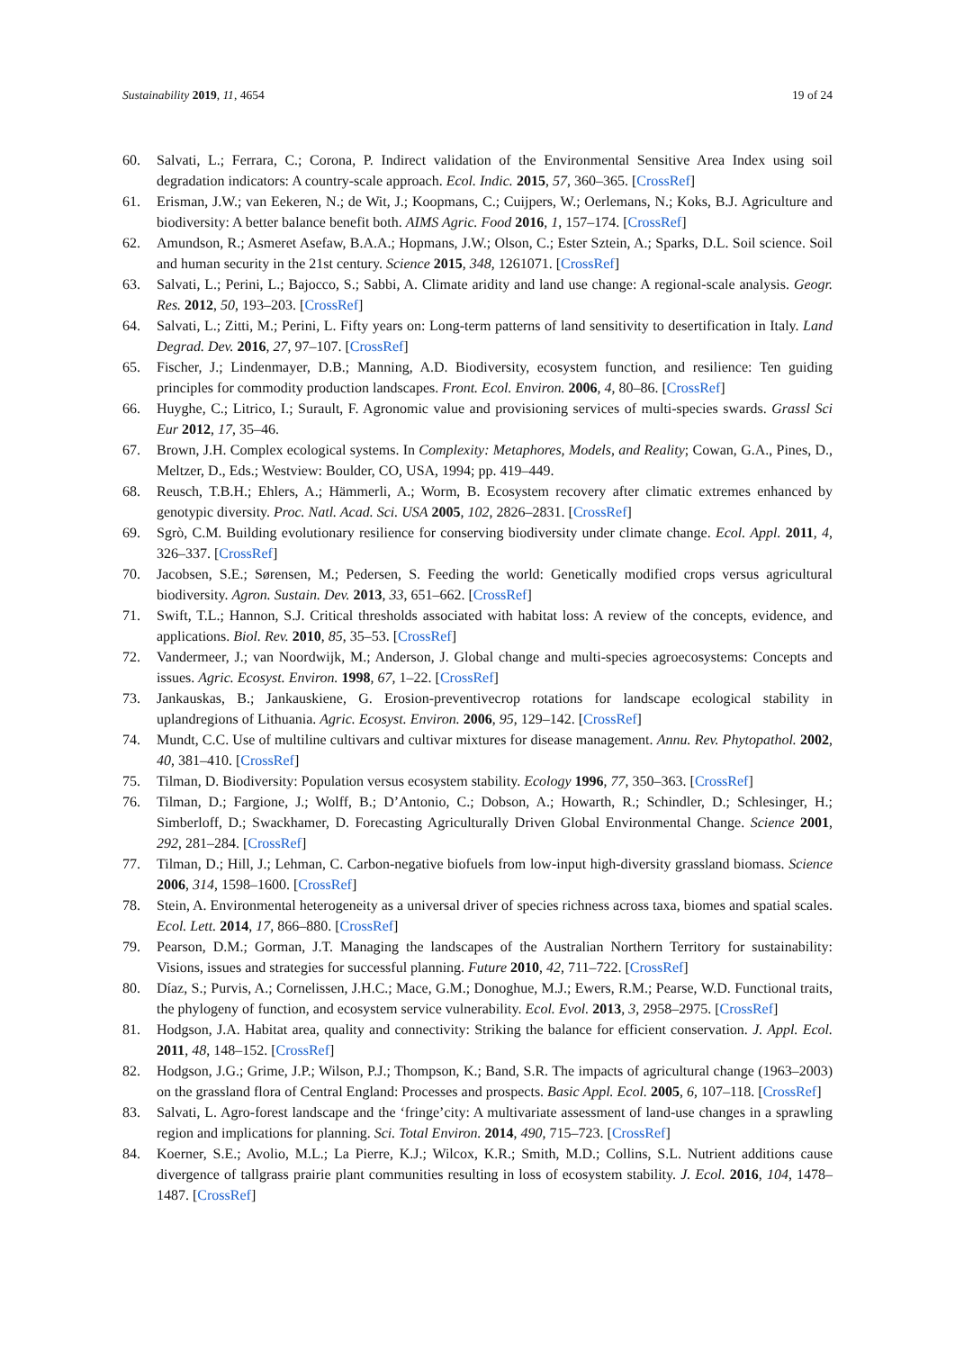Sustainability 2019, 11, 4654 19 of 24
60. Salvati, L.; Ferrara, C.; Corona, P. Indirect validation of the Environmental Sensitive Area Index using soil degradation indicators: A country-scale approach. Ecol. Indic. 2015, 57, 360–365. [CrossRef]
61. Erisman, J.W.; van Eekeren, N.; de Wit, J.; Koopmans, C.; Cuijpers, W.; Oerlemans, N.; Koks, B.J. Agriculture and biodiversity: A better balance benefit both. AIMS Agric. Food 2016, 1, 157–174. [CrossRef]
62. Amundson, R.; Asmeret Asefaw, B.A.A.; Hopmans, J.W.; Olson, C.; Ester Sztein, A.; Sparks, D.L. Soil science. Soil and human security in the 21st century. Science 2015, 348, 1261071. [CrossRef]
63. Salvati, L.; Perini, L.; Bajocco, S.; Sabbi, A. Climate aridity and land use change: A regional-scale analysis. Geogr. Res. 2012, 50, 193–203. [CrossRef]
64. Salvati, L.; Zitti, M.; Perini, L. Fifty years on: Long-term patterns of land sensitivity to desertification in Italy. Land Degrad. Dev. 2016, 27, 97–107. [CrossRef]
65. Fischer, J.; Lindenmayer, D.B.; Manning, A.D. Biodiversity, ecosystem function, and resilience: Ten guiding principles for commodity production landscapes. Front. Ecol. Environ. 2006, 4, 80–86. [CrossRef]
66. Huyghe, C.; Litrico, I.; Surault, F. Agronomic value and provisioning services of multi-species swards. Grassl Sci Eur 2012, 17, 35–46.
67. Brown, J.H. Complex ecological systems. In Complexity: Metaphores, Models, and Reality; Cowan, G.A., Pines, D., Meltzer, D., Eds.; Westview: Boulder, CO, USA, 1994; pp. 419–449.
68. Reusch, T.B.H.; Ehlers, A.; Hämmerli, A.; Worm, B. Ecosystem recovery after climatic extremes enhanced by genotypic diversity. Proc. Natl. Acad. Sci. USA 2005, 102, 2826–2831. [CrossRef]
69. Sgrò, C.M. Building evolutionary resilience for conserving biodiversity under climate change. Ecol. Appl. 2011, 4, 326–337. [CrossRef]
70. Jacobsen, S.E.; Sørensen, M.; Pedersen, S. Feeding the world: Genetically modified crops versus agricultural biodiversity. Agron. Sustain. Dev. 2013, 33, 651–662. [CrossRef]
71. Swift, T.L.; Hannon, S.J. Critical thresholds associated with habitat loss: A review of the concepts, evidence, and applications. Biol. Rev. 2010, 85, 35–53. [CrossRef]
72. Vandermeer, J.; van Noordwijk, M.; Anderson, J. Global change and multi-species agroecosystems: Concepts and issues. Agric. Ecosyst. Environ. 1998, 67, 1–22. [CrossRef]
73. Jankauskas, B.; Jankauskiene, G. Erosion-preventivecrop rotations for landscape ecological stability in uplandregions of Lithuania. Agric. Ecosyst. Environ. 2006, 95, 129–142. [CrossRef]
74. Mundt, C.C. Use of multiline cultivars and cultivar mixtures for disease management. Annu. Rev. Phytopathol. 2002, 40, 381–410. [CrossRef]
75. Tilman, D. Biodiversity: Population versus ecosystem stability. Ecology 1996, 77, 350–363. [CrossRef]
76. Tilman, D.; Fargione, J.; Wolff, B.; D’Antonio, C.; Dobson, A.; Howarth, R.; Schindler, D.; Schlesinger, H.; Simberloff, D.; Swackhamer, D. Forecasting Agriculturally Driven Global Environmental Change. Science 2001, 292, 281–284. [CrossRef]
77. Tilman, D.; Hill, J.; Lehman, C. Carbon-negative biofuels from low-input high-diversity grassland biomass. Science 2006, 314, 1598–1600. [CrossRef]
78. Stein, A. Environmental heterogeneity as a universal driver of species richness across taxa, biomes and spatial scales. Ecol. Lett. 2014, 17, 866–880. [CrossRef]
79. Pearson, D.M.; Gorman, J.T. Managing the landscapes of the Australian Northern Territory for sustainability: Visions, issues and strategies for successful planning. Future 2010, 42, 711–722. [CrossRef]
80. Díaz, S.; Purvis, A.; Cornelissen, J.H.C.; Mace, G.M.; Donoghue, M.J.; Ewers, R.M.; Pearse, W.D. Functional traits, the phylogeny of function, and ecosystem service vulnerability. Ecol. Evol. 2013, 3, 2958–2975. [CrossRef]
81. Hodgson, J.A. Habitat area, quality and connectivity: Striking the balance for efficient conservation. J. Appl. Ecol. 2011, 48, 148–152. [CrossRef]
82. Hodgson, J.G.; Grime, J.P.; Wilson, P.J.; Thompson, K.; Band, S.R. The impacts of agricultural change (1963–2003) on the grassland flora of Central England: Processes and prospects. Basic Appl. Ecol. 2005, 6, 107–118. [CrossRef]
83. Salvati, L. Agro-forest landscape and the ‘fringe’city: A multivariate assessment of land-use changes in a sprawling region and implications for planning. Sci. Total Environ. 2014, 490, 715–723. [CrossRef]
84. Koerner, S.E.; Avolio, M.L.; La Pierre, K.J.; Wilcox, K.R.; Smith, M.D.; Collins, S.L. Nutrient additions cause divergence of tallgrass prairie plant communities resulting in loss of ecosystem stability. J. Ecol. 2016, 104, 1478–1487. [CrossRef]